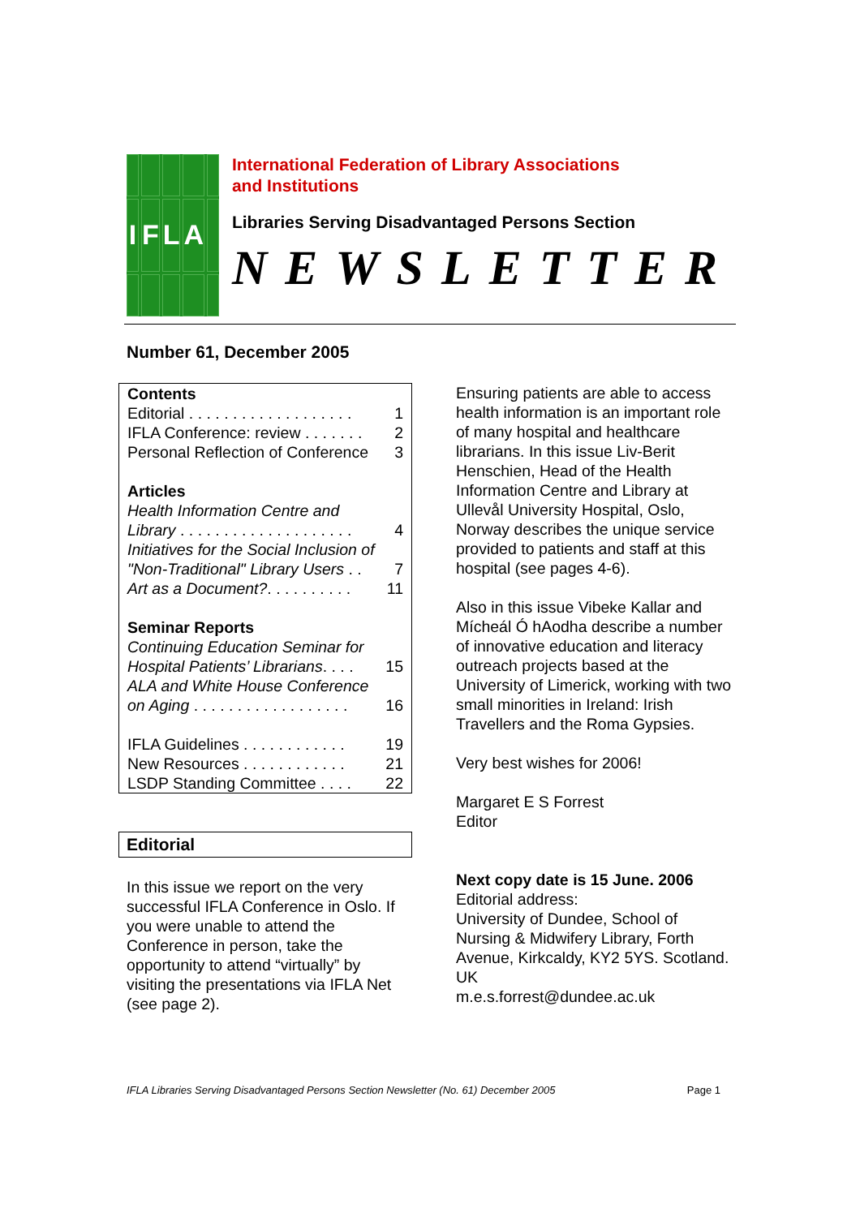I
F
L
A
International Federation of Library Associations
and Institutions
Libraries Serving Disadvantaged Persons Section
NEWSLETTER
Number 61, December 2005
Contents
Editorial . . . . . . . . . . . . . . . . . . . 1
IFLA Conference: review . . . . . . . 2
Personal Reflection of Conference 3
Articles
Health Information Centre and
Library . . . . . . . . . . . . . . . . . . . . 4
Initiatives for the Social Inclusion of
"Non-Traditional" Library Users . . 7
Art as a Document?. . . . . . . . . . 11
Seminar Reports
Continuing Education Seminar for
Hospital Patients’ Librarians. . . . 15
ALA and White House Conference
on Aging . . . . . . . . . . . . . . . . . . 16
IFLA Guidelines . . . . . . . . . . . . 19
New Resources . . . . . . . . . . . . 21
LSDP Standing Committee . . . . 22
Editorial
In this issue we report on the very successful IFLA Conference in Oslo. If you were unable to attend the Conference in person, take the opportunity to attend “virtually” by visiting the presentations via IFLA Net (see page 2).
Ensuring patients are able to access health information is an important role of many hospital and healthcare librarians. In this issue Liv-Berit Henschien, Head of the Health Information Centre and Library at Ullevål University Hospital, Oslo, Norway describes the unique service provided to patients and staff at this hospital (see pages 4-6).
Also in this issue Vibeke Kallar and Mícheál Ó hAodha describe a number of innovative education and literacy outreach projects based at the University of Limerick, working with two small minorities in Ireland: Irish Travellers and the Roma Gypsies.
Very best wishes for 2006!
Margaret E S Forrest
Editor
Next copy date is 15 June. 2006
Editorial address:
University of Dundee, School of Nursing & Midwifery Library, Forth Avenue, Kirkcaldy, KY2 5YS. Scotland. UK
m.e.s.forrest@dundee.ac.uk
IFLA Libraries Serving Disadvantaged Persons Section Newsletter (No. 61) December 2005 Page 1